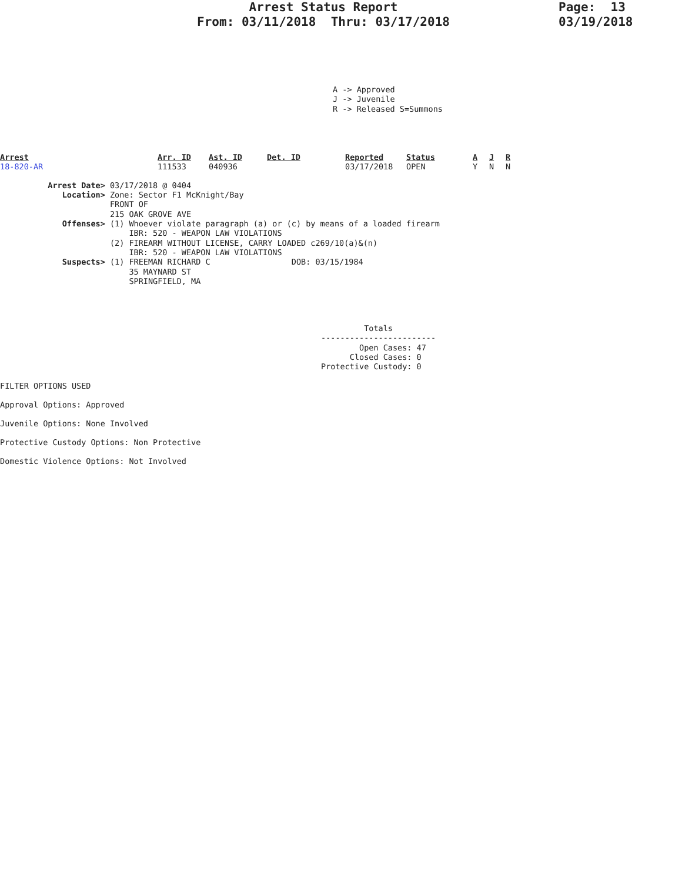Arrest Status Report
From: 03/11/2018 Thru: 03/17/2018
Page: 13
03/19/2018
A -> Approved
J -> Juvenile
R -> Released S=Summons
| Arrest | Arr. ID | Ast. ID | Det. ID | Reported | Status | A | J | R |
| --- | --- | --- | --- | --- | --- | --- | --- | --- |
| 18-820-AR | 111533 | 040936 | | 03/17/2018 | OPEN | Y | N | N |
          Arrest Date> 03/17/2018 @ 0404
             Location> Zone: Sector F1 McKnight/Bay
                       FRONT OF
                       215 OAK GROVE AVE
             Offenses> (1) Whoever violate paragraph (a) or (c) by means of a loaded firearm
                           IBR: 520 - WEAPON LAW VIOLATIONS
                       (2) FIREARM WITHOUT LICENSE, CARRY LOADED c269/10(a)&(n)
                           IBR: 520 - WEAPON LAW VIOLATIONS
             Suspects> (1) FREEMAN RICHARD C                 DOB: 03/15/1984
                           35 MAYNARD ST
                           SPRINGFIELD, MA
         Totals
------------------------
        Open Cases: 47
      Closed Cases: 0
Protective Custody: 0
FILTER OPTIONS USED
Approval Options: Approved
Juvenile Options: None Involved
Protective Custody Options: Non Protective
Domestic Violence Options: Not Involved